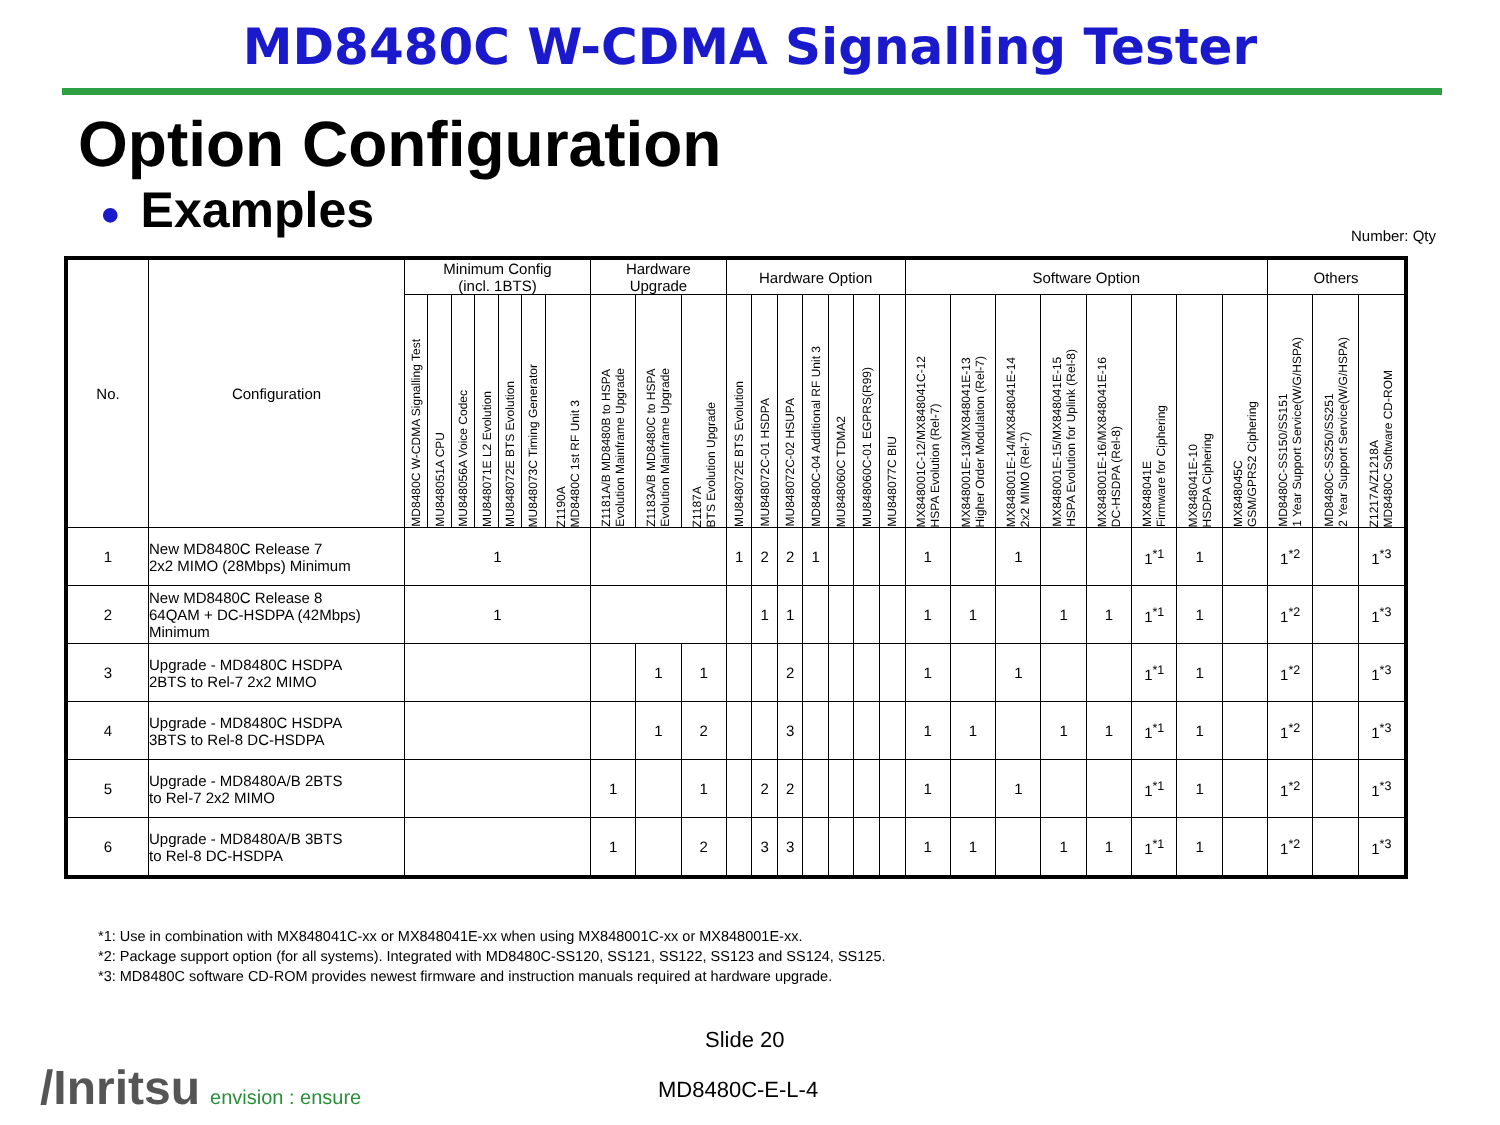MD8480C W-CDMA Signalling Tester
Option Configuration
● Examples
Number: Qty
| No. | Configuration | Minimum Config (incl. 1BTS) | | | | | | | Hardware Upgrade | | | Hardware Option | | | | | | | Software Option | | | | | | | | Others | | |
| --- | --- | --- | --- | --- | --- | --- | --- | --- | --- | --- | --- | --- | --- | --- | --- | --- | --- | --- | --- | --- | --- | --- | --- | --- | --- | --- | --- | --- | --- |
| | | MD8480C W-CDMA Signalling Test | MU848051A CPU | MU848056A Voice Codec | MU848071E L2 Evolution | MU848072E BTS Evolution | MU848073C Timing Generator | Z1190A MD8480C 1st RF Unit 3 | Z1181A/B MD8480B to HSPA Evolution Mainframe Upgrade | Z1183A/B MD8480C to HSPA Evolution Mainframe Upgrade | Z1187A BTS Evolution Upgrade | MU848072E BTS Evolution | MU848072C-01 HSDPA | MU848072C-02 HSUPA | MD8480C-04 Additional RF Unit 3 | MU848060C TDMA2 | MU848060C-01 EGPRS(R99) | MU848077C BIU | MX848001C-12/MX848041C-12 HSPA Evolution (Rel-7) | MX848001E-13/MX848041E-13 Higher Order Modulation (Rel-7) | MX848001E-14/MX848041E-14 2x2 MIMO (Rel-7) | MX848001E-15/MX848041E-15 HSPA Evolution for Uplink (Rel-8) | MX848001E-16/MX848041E-16 DC-HSDPA (Rel-8) | MX848041E Firmware for Ciphering | MX848041E-10 HSDPA Ciphering | MX848045C GSM/GPRS2 Ciphering | MD8480C-SS150/SS151 1 Year Support Service(W/G/HSPA) | MD8480C-SS250/SS251 2 Year Support Service(W/G/HSPA) | Z1217A/Z1218A MD8480C Software CD-ROM |
| 1 | New MD8480C Release 7 2x2 MIMO (28Mbps) Minimum | 1 | | | | | | | | | | 1 | 2 | 2 | 1 | | | | 1 | | 1 | | | 1<sup>*1</sup> | 1 | | 1<sup>*2</sup> | | 1<sup>*3</sup> |
| 2 | New MD8480C Release 8 64QAM + DC-HSDPA (42Mbps) Minimum | 1 | | | | | | | | | | | 1 | 1 | | | | | 1 | 1 | | 1 | 1 | 1<sup>*1</sup> | 1 | | 1<sup>*2</sup> | | 1<sup>*3</sup> |
| 3 | Upgrade - MD8480C HSDPA 2BTS to Rel-7 2x2 MIMO | | | | | | | | | 1 | 1 | | | 2 | | | | | 1 | | 1 | | | 1<sup>*1</sup> | 1 | | 1<sup>*2</sup> | | 1<sup>*3</sup> |
| 4 | Upgrade - MD8480C HSDPA 3BTS to Rel-8 DC-HSDPA | | | | | | | | | 1 | 2 | | | 3 | | | | | 1 | 1 | | 1 | 1 | 1<sup>*1</sup> | 1 | | 1<sup>*2</sup> | | 1<sup>*3</sup> |
| 5 | Upgrade - MD8480A/B 2BTS to Rel-7 2x2 MIMO | | | | | | | | 1 | | 1 | | 2 | 2 | | | | | 1 | | 1 | | | 1<sup>*1</sup> | 1 | | 1<sup>*2</sup> | | 1<sup>*3</sup> |
| 6 | Upgrade - MD8480A/B 3BTS to Rel-8 DC-HSDPA | | | | | | | | 1 | | 2 | | 3 | 3 | | | | | 1 | 1 | | 1 | 1 | 1<sup>*1</sup> | 1 | | 1<sup>*2</sup> | | 1<sup>*3</sup> |
*1: Use in combination with MX848041C-xx or MX848041E-xx when using MX848001C-xx or MX848001E-xx.
*2: Package support option (for all systems). Integrated with MD8480C-SS120, SS121, SS122, SS123 and SS124, SS125.
*3: MD8480C software CD-ROM provides newest firmware and instruction manuals required at hardware upgrade.
Slide 20
/Inritsu envision : ensure MD8480C-E-L-4